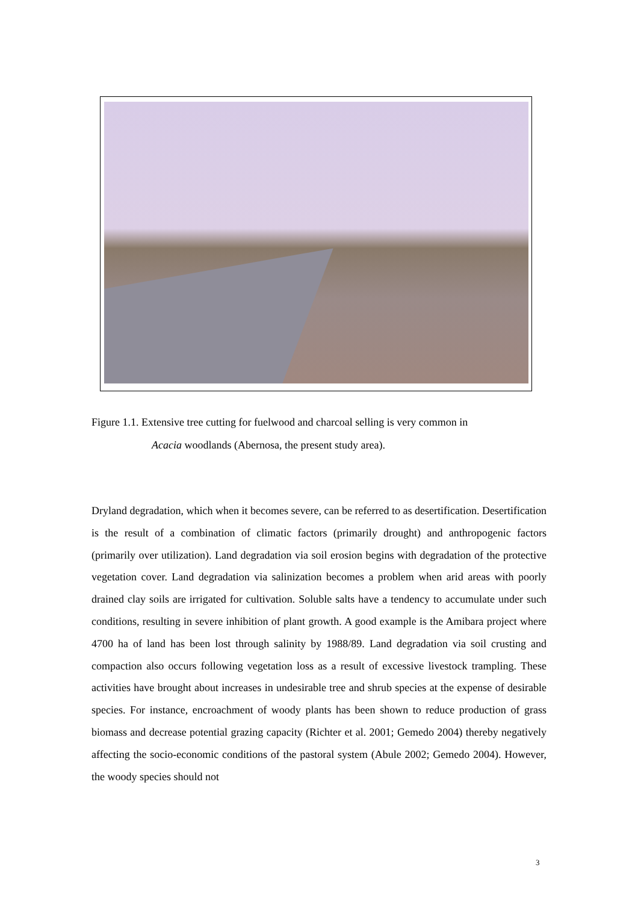Figure 1.1. Extensive tree cutting for fuelwood and charcoal selling is very common in
Acacia woodlands (Abernosa, the present study area).
Dryland degradation, which when it becomes severe, can be referred to as desertification. Desertification is the result of a combination of climatic factors (primarily drought) and anthropogenic factors (primarily over utilization). Land degradation via soil erosion begins with degradation of the protective vegetation cover. Land degradation via salinization becomes a problem when arid areas with poorly drained clay soils are irrigated for cultivation. Soluble salts have a tendency to accumulate under such conditions, resulting in severe inhibition of plant growth. A good example is the Amibara project where 4700 ha of land has been lost through salinity by 1988/89. Land degradation via soil crusting and compaction also occurs following vegetation loss as a result of excessive livestock trampling. These activities have brought about increases in undesirable tree and shrub species at the expense of desirable species. For instance, encroachment of woody plants has been shown to reduce production of grass biomass and decrease potential grazing capacity (Richter et al. 2001; Gemedo 2004) thereby negatively affecting the socio-economic conditions of the pastoral system (Abule 2002; Gemedo 2004). However, the woody species should not
3